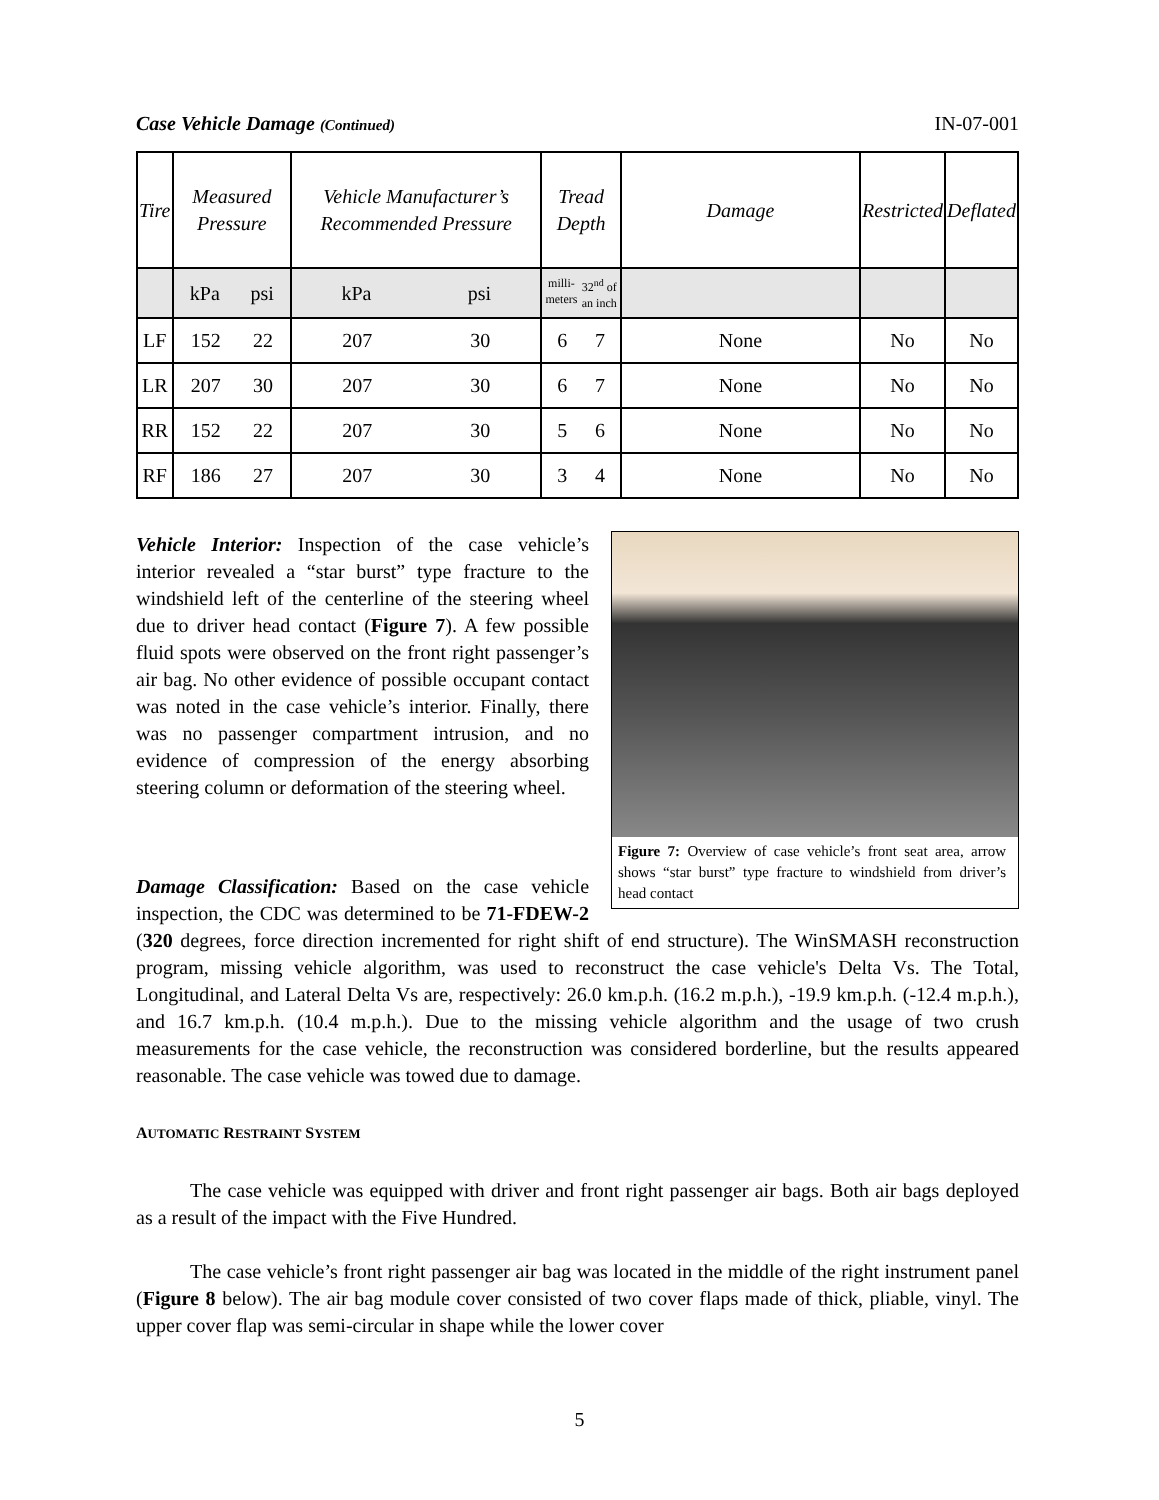Case Vehicle Damage (Continued) IN-07-001
| Tire | Measured Pressure | Vehicle Manufacturer’s Recommended Pressure | Tread Depth | Damage | Restricted | Deflated |
| --- | --- | --- | --- | --- | --- | --- |
| | kPa psi | kPa psi | milli- meters 32<sup>nd</sup> of an inch | | | |
| LF | 152 22 | 207 30 | 6 7 | None | No | No |
| LR | 207 30 | 207 30 | 6 7 | None | No | No |
| RR | 152 22 | 207 30 | 5 6 | None | No | No |
| RF | 186 27 | 207 30 | 3 4 | None | No | No |
Figure 7: Overview of case vehicle’s front seat area, arrow shows “star burst” type fracture to windshield from driver’s head contact
Vehicle Interior: Inspection of the case vehicle’s interior revealed a “star burst” type fracture to the windshield left of the centerline of the steering wheel due to driver head contact (Figure 7). A few possible fluid spots were observed on the front right passenger’s air bag. No other evidence of possible occupant contact was noted in the case vehicle’s interior. Finally, there was no passenger compartment intrusion, and no evidence of compression of the energy absorbing steering column or deformation of the steering wheel.
Damage Classification: Based on the case vehicle inspection, the CDC was determined to be 71-FDEW-2 (320 degrees, force direction incremented for right shift of end structure). The WinSMASH reconstruction program, missing vehicle algorithm, was used to reconstruct the case vehicle's Delta Vs. The Total, Longitudinal, and Lateral Delta Vs are, respectively: 26.0 km.p.h. (16.2 m.p.h.), -19.9 km.p.h. (-12.4 m.p.h.), and 16.7 km.p.h. (10.4 m.p.h.). Due to the missing vehicle algorithm and the usage of two crush measurements for the case vehicle, the reconstruction was considered borderline, but the results appeared reasonable. The case vehicle was towed due to damage.
AUTOMATIC RESTRAINT SYSTEM
The case vehicle was equipped with driver and front right passenger air bags. Both air bags deployed as a result of the impact with the Five Hundred.
The case vehicle’s front right passenger air bag was located in the middle of the right instrument panel (Figure 8 below). The air bag module cover consisted of two cover flaps made of thick, pliable, vinyl. The upper cover flap was semi-circular in shape while the lower cover
5